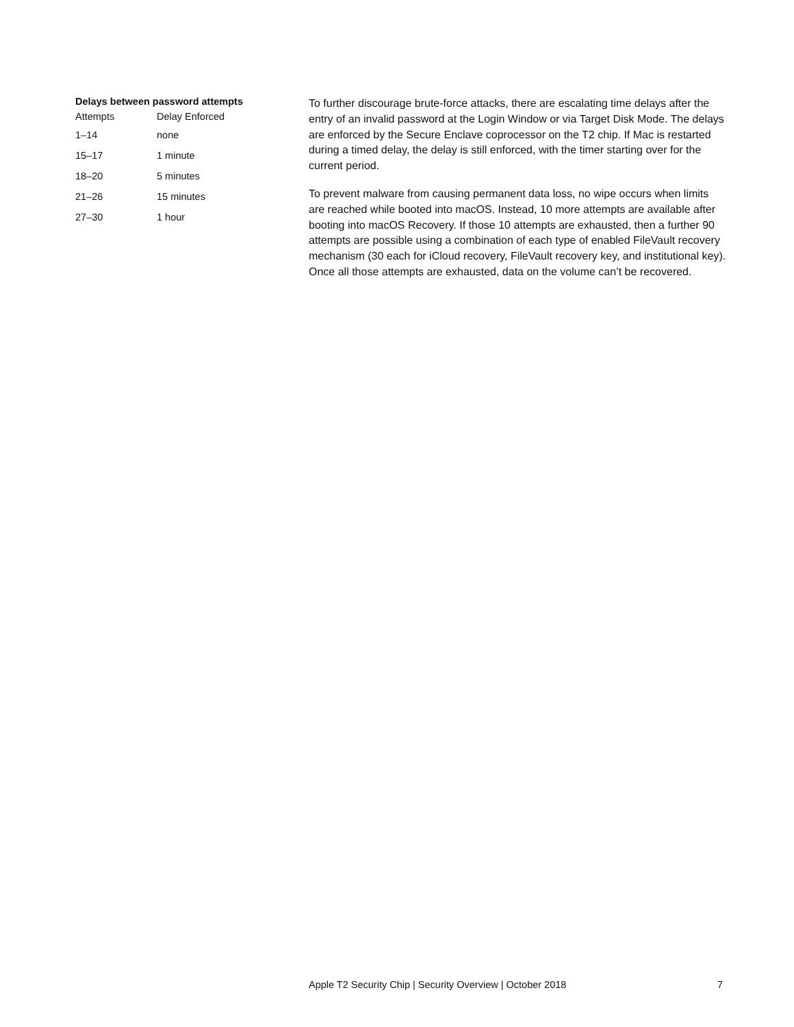Delays between password attempts
| Attempts | Delay Enforced |
| --- | --- |
| 1–14 | none |
| 15–17 | 1 minute |
| 18–20 | 5 minutes |
| 21–26 | 15 minutes |
| 27–30 | 1 hour |
To further discourage brute-force attacks, there are escalating time delays after the entry of an invalid password at the Login Window or via Target Disk Mode. The delays are enforced by the Secure Enclave coprocessor on the T2 chip. If Mac is restarted during a timed delay, the delay is still enforced, with the timer starting over for the current period.
To prevent malware from causing permanent data loss, no wipe occurs when limits are reached while booted into macOS. Instead, 10 more attempts are available after booting into macOS Recovery. If those 10 attempts are exhausted, then a further 90 attempts are possible using a combination of each type of enabled FileVault recovery mechanism (30 each for iCloud recovery, FileVault recovery key, and institutional key). Once all those attempts are exhausted, data on the volume can’t be recovered.
Apple T2 Security Chip | Security Overview | October 2018 7